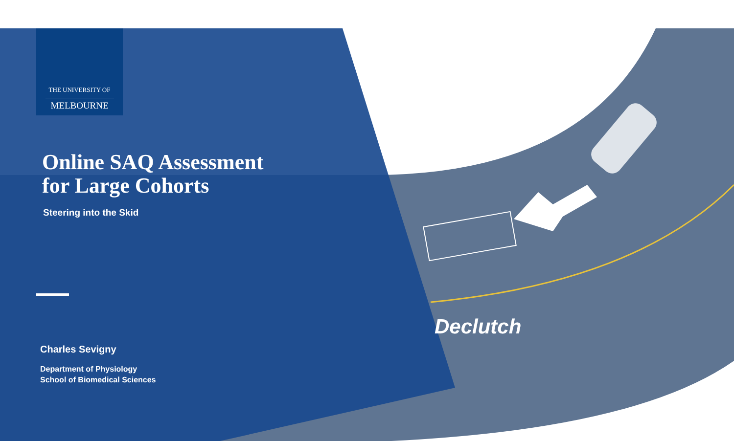Declutch
THE UNIVERSITY OF
MELBOURNE
Online SAQ Assessment
for Large Cohorts
Steering into the Skid
Charles Sevigny
Department of Physiology
School of Biomedical Sciences